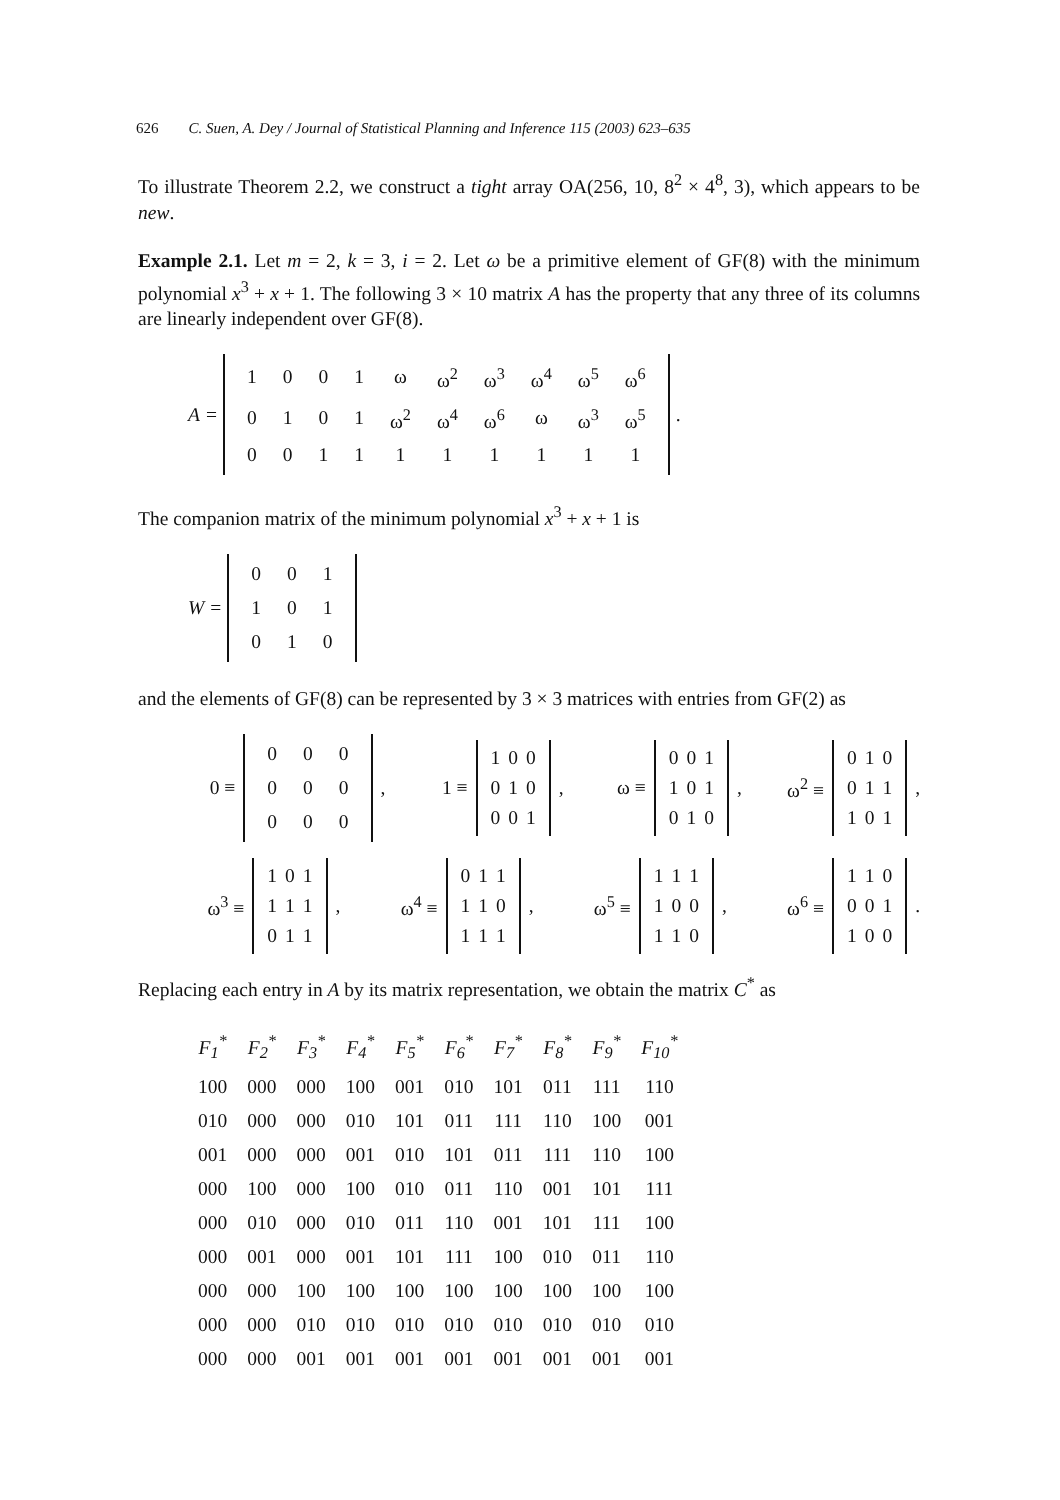626 C. Suen, A. Dey / Journal of Statistical Planning and Inference 115 (2003) 623–635
To illustrate Theorem 2.2, we construct a tight array OA(256, 10, 8<sup>2</sup> × 4<sup>8</sup>, 3), which appears to be new.
Example 2.1. Let m = 2, k = 3, i = 2. Let ω be a primitive element of GF(8) with the minimum polynomial x<sup>3</sup> + x + 1. The following 3 × 10 matrix A has the property that any three of its columns are linearly independent over GF(8).
A =
| 1 | 0 | 0 | 1 | ω | ω<sup>2</sup> | ω<sup>3</sup> | ω<sup>4</sup> | ω<sup>5</sup> | ω<sup>6</sup> |
| 0 | 1 | 0 | 1 | ω<sup>2</sup> | ω<sup>4</sup> | ω<sup>6</sup> | ω | ω<sup>3</sup> | ω<sup>5</sup> |
| 0 | 0 | 1 | 1 | 1 | 1 | 1 | 1 | 1 | 1 |
.
The companion matrix of the minimum polynomial x<sup>3</sup> + x + 1 is
W =
| 0 | 0 | 1 |
| 1 | 0 | 1 |
| 0 | 1 | 0 |
and the elements of GF(8) can be represented by 3 × 3 matrices with entries from GF(2) as
0 ≡
| 0 | 0 | 0 |
| 0 | 0 | 0 |
| 0 | 0 | 0 |
, 1 ≡
| 1 | 0 | 0 |
| 0 | 1 | 0 |
| 0 | 0 | 1 |
, ω ≡
| 0 | 0 | 1 |
| 1 | 0 | 1 |
| 0 | 1 | 0 |
, ω<sup>2</sup> ≡
| 0 | 1 | 0 |
| 0 | 1 | 1 |
| 1 | 0 | 1 |
,
ω<sup>3</sup> ≡
| 1 | 0 | 1 |
| 1 | 1 | 1 |
| 0 | 1 | 1 |
, ω<sup>4</sup> ≡
| 0 | 1 | 1 |
| 1 | 1 | 0 |
| 1 | 1 | 1 |
, ω<sup>5</sup> ≡
| 1 | 1 | 1 |
| 1 | 0 | 0 |
| 1 | 1 | 0 |
, ω<sup>6</sup> ≡
| 1 | 1 | 0 |
| 0 | 0 | 1 |
| 1 | 0 | 0 |
.
Replacing each entry in A by its matrix representation, we obtain the matrix C<sup>*</sup> as
| F<sub>1</sub><sup>*</sup> | F<sub>2</sub><sup>*</sup> | F<sub>3</sub><sup>*</sup> | F<sub>4</sub><sup>*</sup> | F<sub>5</sub><sup>*</sup> | F<sub>6</sub><sup>*</sup> | F<sub>7</sub><sup>*</sup> | F<sub>8</sub><sup>*</sup> | F<sub>9</sub><sup>*</sup> | F<sub>10</sub><sup>*</sup> |
| --- | --- | --- | --- | --- | --- | --- | --- | --- | --- |
| 100 | 000 | 000 | 100 | 001 | 010 | 101 | 011 | 111 | 110 |
| 010 | 000 | 000 | 010 | 101 | 011 | 111 | 110 | 100 | 001 |
| 001 | 000 | 000 | 001 | 010 | 101 | 011 | 111 | 110 | 100 |
| 000 | 100 | 000 | 100 | 010 | 011 | 110 | 001 | 101 | 111 |
| 000 | 010 | 000 | 010 | 011 | 110 | 001 | 101 | 111 | 100 |
| 000 | 001 | 000 | 001 | 101 | 111 | 100 | 010 | 011 | 110 |
| 000 | 000 | 100 | 100 | 100 | 100 | 100 | 100 | 100 | 100 |
| 000 | 000 | 010 | 010 | 010 | 010 | 010 | 010 | 010 | 010 |
| 000 | 000 | 001 | 001 | 001 | 001 | 001 | 001 | 001 | 001 |